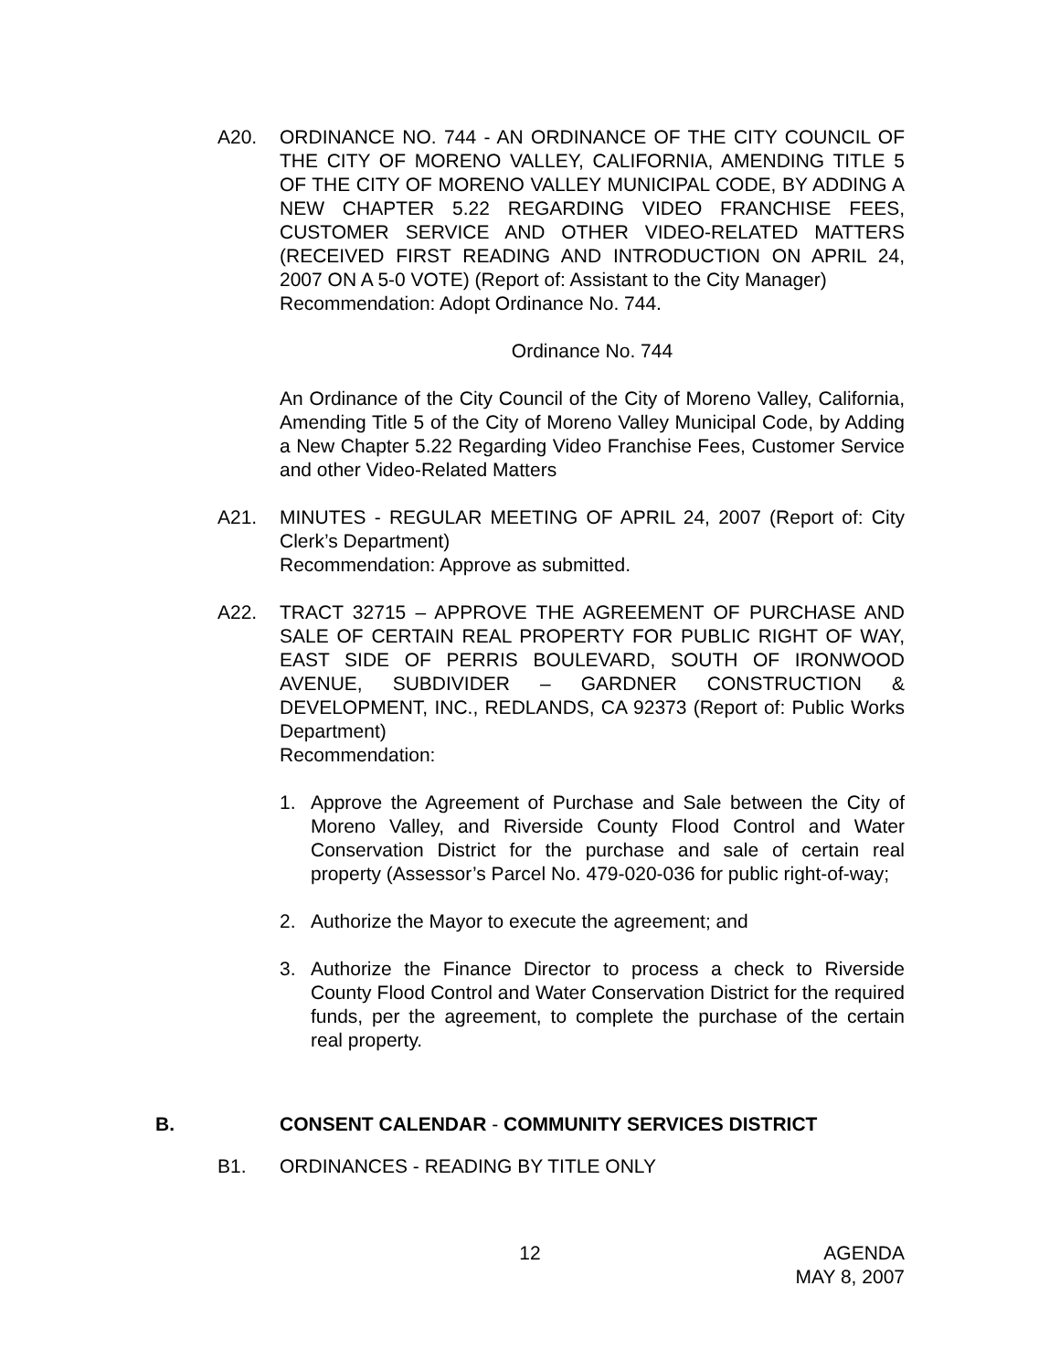A20. ORDINANCE NO. 744 - AN ORDINANCE OF THE CITY COUNCIL OF THE CITY OF MORENO VALLEY, CALIFORNIA, AMENDING TITLE 5 OF THE CITY OF MORENO VALLEY MUNICIPAL CODE, BY ADDING A NEW CHAPTER 5.22 REGARDING VIDEO FRANCHISE FEES, CUSTOMER SERVICE AND OTHER VIDEO-RELATED MATTERS (RECEIVED FIRST READING AND INTRODUCTION ON APRIL 24, 2007 ON A 5-0 VOTE) (Report of: Assistant to the City Manager)
Recommendation: Adopt Ordinance No. 744.
Ordinance No. 744
An Ordinance of the City Council of the City of Moreno Valley, California, Amending Title 5 of the City of Moreno Valley Municipal Code, by Adding a New Chapter 5.22 Regarding Video Franchise Fees, Customer Service and other Video-Related Matters
A21. MINUTES - REGULAR MEETING OF APRIL 24, 2007 (Report of: City Clerk’s Department)
Recommendation: Approve as submitted.
A22. TRACT 32715 – APPROVE THE AGREEMENT OF PURCHASE AND SALE OF CERTAIN REAL PROPERTY FOR PUBLIC RIGHT OF WAY, EAST SIDE OF PERRIS BOULEVARD, SOUTH OF IRONWOOD AVENUE, SUBDIVIDER – GARDNER CONSTRUCTION & DEVELOPMENT, INC., REDLANDS, CA 92373 (Report of: Public Works Department)
Recommendation:
1. Approve the Agreement of Purchase and Sale between the City of Moreno Valley, and Riverside County Flood Control and Water Conservation District for the purchase and sale of certain real property (Assessor’s Parcel No. 479-020-036 for public right-of-way;
2. Authorize the Mayor to execute the agreement; and
3. Authorize the Finance Director to process a check to Riverside County Flood Control and Water Conservation District for the required funds, per the agreement, to complete the purchase of the certain real property.
B. CONSENT CALENDAR - COMMUNITY SERVICES DISTRICT
B1. ORDINANCES - READING BY TITLE ONLY
12 AGENDA
MAY 8, 2007